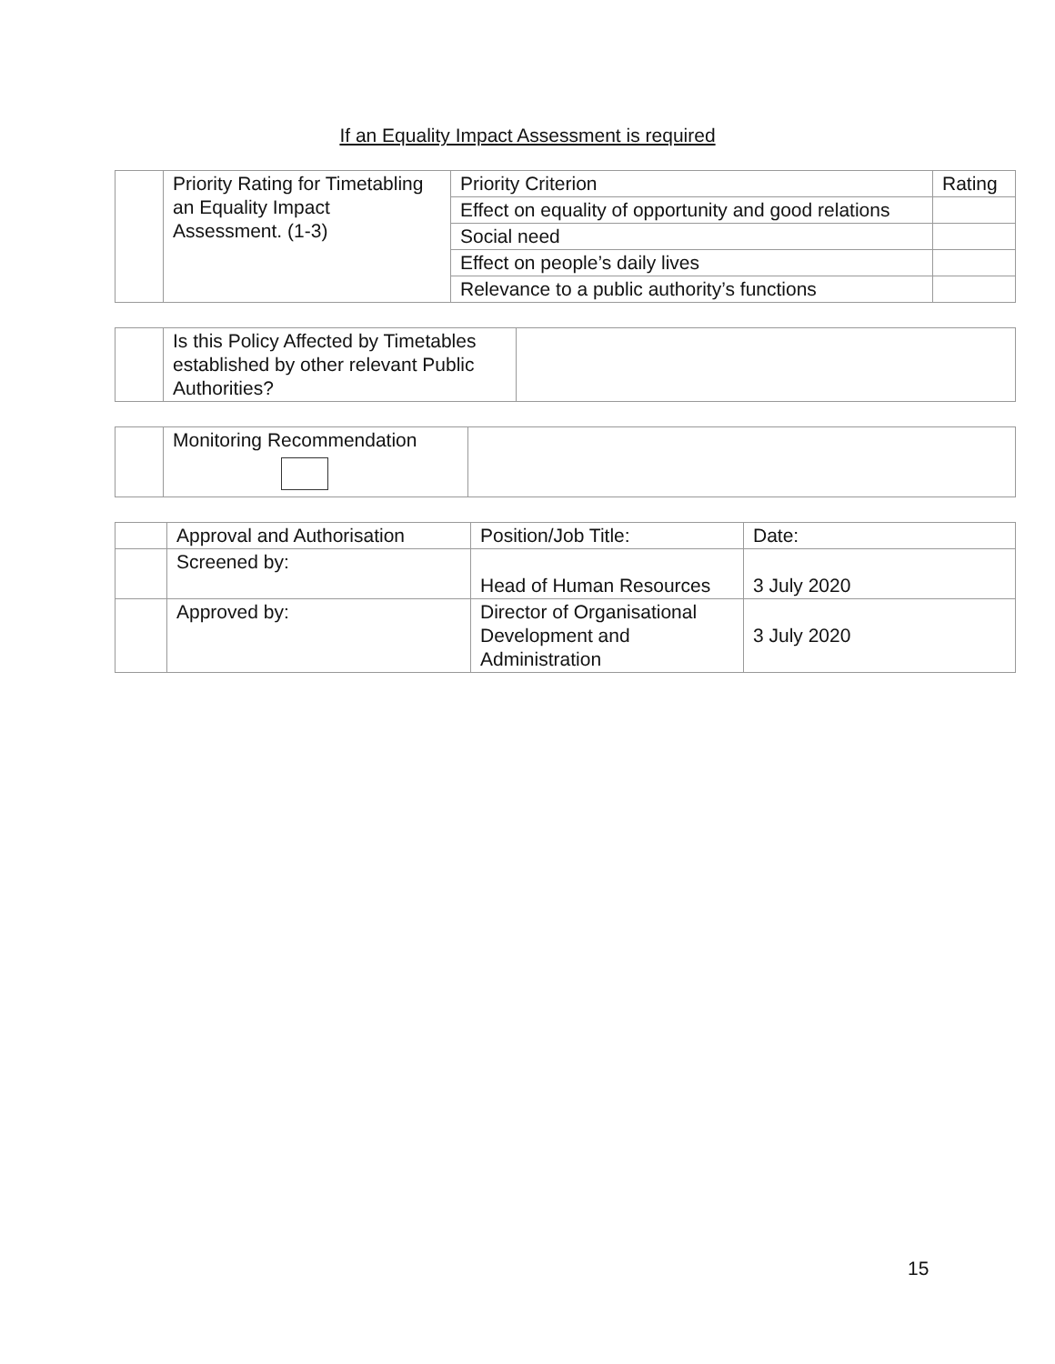If an Equality Impact Assessment is required
| | Priority Rating for Timetabling an Equality Impact Assessment. (1-3) | Priority Criterion | Rating |
| | | Effect on equality of opportunity and good relations | |
| | | Social need | |
| | | Effect on people’s daily lives | |
| | | Relevance to a public authority’s functions | |
| | Is this Policy Affected by Timetables established by other relevant Public Authorities? | |
| | Monitoring Recommendation | |
| | Approval and Authorisation | Position/Job Title: | Date: |
| | Screened by: | Head of Human Resources | 3 July 2020 |
| | Approved by: | Director of Organisational Development and Administration | 3 July 2020 |
15